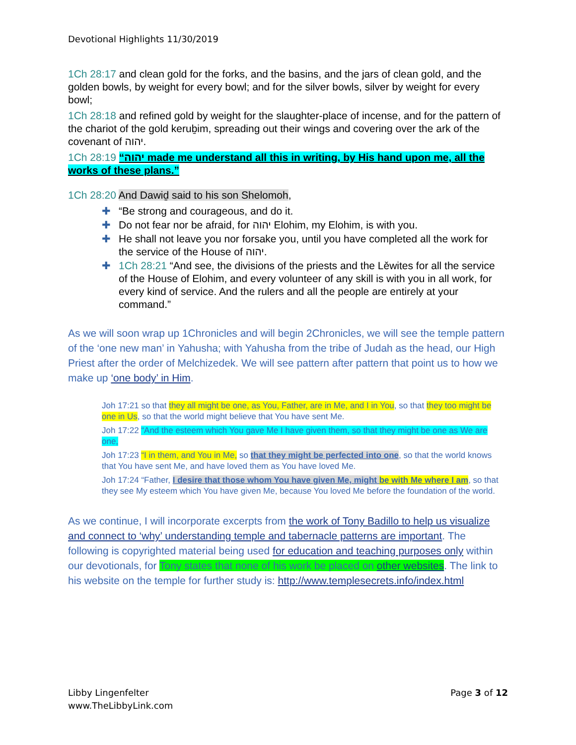Devotional Highlights 11/30/2019
1Ch 28:17 and clean gold for the forks, and the basins, and the jars of clean gold, and the golden bowls, by weight for every bowl; and for the silver bowls, silver by weight for every bowl;
1Ch 28:18 and refined gold by weight for the slaughter-place of incense, and for the pattern of the chariot of the gold keruḇim, spreading out their wings and covering over the ark of the covenant of יהוה.
1Ch 28:19 “יהוה made me understand all this in writing, by His hand upon me, all the works of these plans.”
1Ch 28:20 And Dawiḏ said to his son Shelomoh,
✚ “Be strong and courageous, and do it.
✚ Do not fear nor be afraid, for יהוה Elohim, my Elohim, is with you.
✚ He shall not leave you nor forsake you, until you have completed all the work for the service of the House of יהוה.
✚ 1Ch 28:21 “And see, the divisions of the priests and the Lěwites for all the service of the House of Elohim, and every volunteer of any skill is with you in all work, for every kind of service. And the rulers and all the people are entirely at your command.”
As we will soon wrap up 1Chronicles and will begin 2Chronicles, we will see the temple pattern of the ‘one new man’ in Yahusha; with Yahusha from the tribe of Judah as the head, our High Priest after the order of Melchizedek. We will see pattern after pattern that point us to how we make up ‘one body’ in Him.
Joh 17:21 so that they all might be one, as You, Father, are in Me, and I in You, so that they too might be one in Us, so that the world might believe that You have sent Me.
Joh 17:22 “And the esteem which You gave Me I have given them, so that they might be one as We are one,
Joh 17:23 “I in them, and You in Me, so that they might be perfected into one, so that the world knows that You have sent Me, and have loved them as You have loved Me.
Joh 17:24 “Father, I desire that those whom You have given Me, might be with Me where I am, so that they see My esteem which You have given Me, because You loved Me before the foundation of the world.
As we continue, I will incorporate excerpts from the work of Tony Badillo to help us visualize and connect to ‘why’ understanding temple and tabernacle patterns are important. The following is copyrighted material being used for education and teaching purposes only within our devotionals, for Tony states that none of his work be placed on other websites. The link to his website on the temple for further study is: http://www.templesecrets.info/index.html
Libby Lingenfelter
www.TheLibbyLink.com
Page 3 of 12